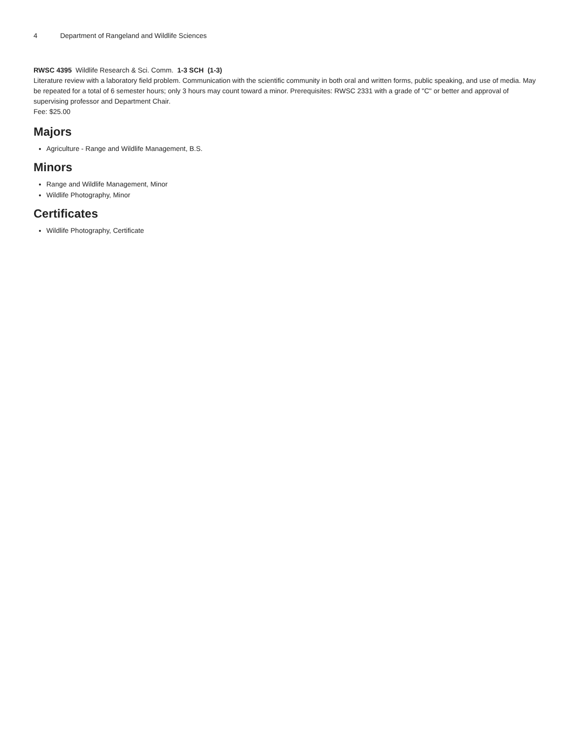4 Department of Rangeland and Wildlife Sciences
RWSC 4395 Wildlife Research & Sci. Comm. 1-3 SCH (1-3)
Literature review with a laboratory field problem. Communication with the scientific community in both oral and written forms, public speaking, and use of media. May be repeated for a total of 6 semester hours; only 3 hours may count toward a minor. Prerequisites: RWSC 2331 with a grade of "C" or better and approval of supervising professor and Department Chair.
Fee: $25.00
Majors
Agriculture - Range and Wildlife Management, B.S.
Minors
Range and Wildlife Management, Minor
Wildlife Photography, Minor
Certificates
Wildlife Photography, Certificate